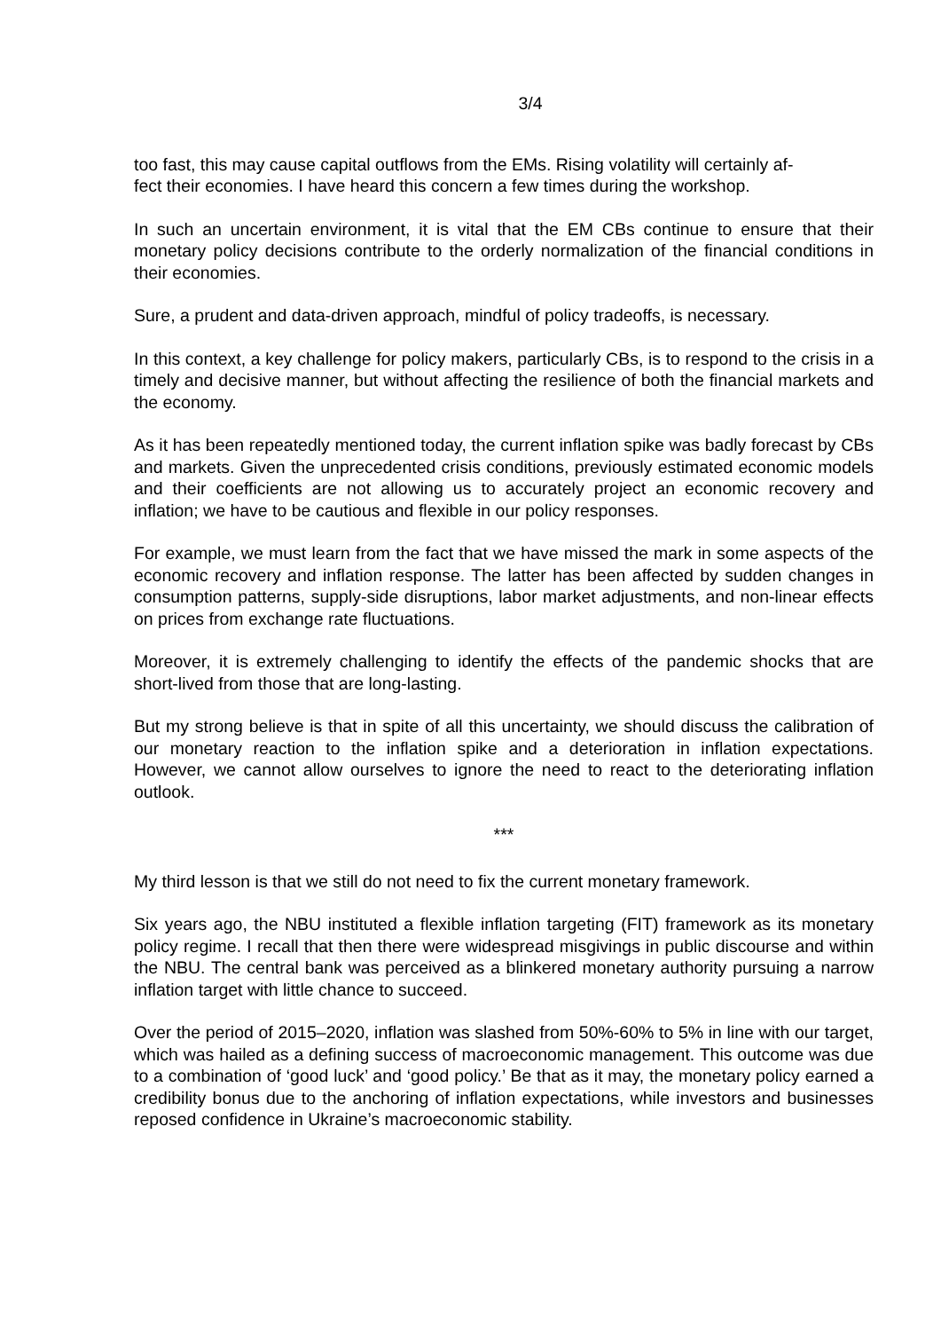3/4
too fast, this may cause capital outflows from the EMs. Rising volatility will certainly af-
fect their economies. I have heard this concern a few times during the workshop.
In such an uncertain environment, it is vital that the EM CBs continue to ensure that their monetary policy decisions contribute to the orderly normalization of the financial conditions in their economies.
Sure, a prudent and data-driven approach, mindful of policy tradeoffs, is necessary.
In this context, a key challenge for policy makers, particularly CBs, is to respond to the crisis in a timely and decisive manner, but without affecting the resilience of both the financial markets and the economy.
As it has been repeatedly mentioned today, the current inflation spike was badly forecast by CBs and markets. Given the unprecedented crisis conditions, previously estimated economic models and their coefficients are not allowing us to accurately project an economic recovery and inflation; we have to be cautious and flexible in our policy responses.
For example, we must learn from the fact that we have missed the mark in some aspects of the economic recovery and inflation response. The latter has been affected by sudden changes in consumption patterns, supply-side disruptions, labor market adjustments, and non-linear effects on prices from exchange rate fluctuations.
Moreover, it is extremely challenging to identify the effects of the pandemic shocks that are short-lived from those that are long-lasting.
But my strong believe is that in spite of all this uncertainty, we should discuss the calibration of our monetary reaction to the inflation spike and a deterioration in inflation expectations. However, we cannot allow ourselves to ignore the need to react to the deteriorating inflation outlook.
***
My third lesson is that we still do not need to fix the current monetary framework.
Six years ago, the NBU instituted a flexible inflation targeting (FIT) framework as its monetary policy regime. I recall that then there were widespread misgivings in public discourse and within the NBU. The central bank was perceived as a blinkered monetary authority pursuing a narrow inflation target with little chance to succeed.
Over the period of 2015–2020, inflation was slashed from 50%-60% to 5% in line with our target, which was hailed as a defining success of macroeconomic management. This outcome was due to a combination of ‘good luck’ and ‘good policy.’ Be that as it may, the monetary policy earned a credibility bonus due to the anchoring of inflation expectations, while investors and businesses reposed confidence in Ukraine’s macroeconomic stability.